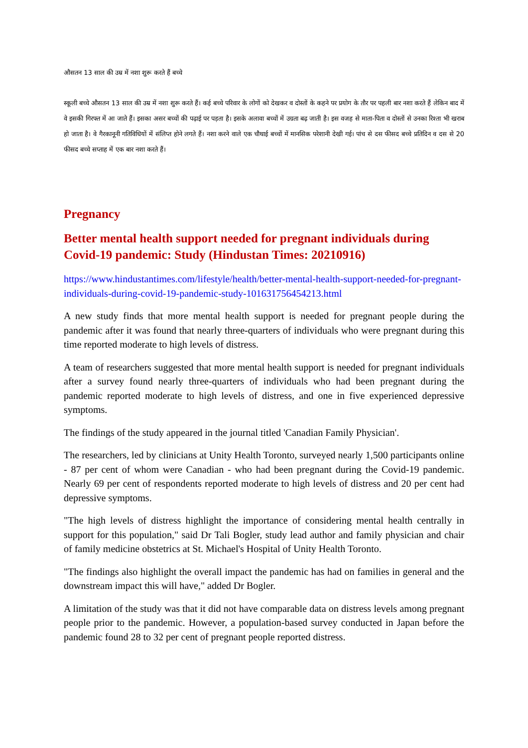औसतन 13 साल की उम्र में नशा शुरू करते हैं बच्चे
स्कूली बच्चे औसतन 13 साल की उम्र में नशा शुरू करते हैं। कई बच्चे परिवार के लोगों को देखकर व दोस्तों के कहने पर प्रयोग के तौर पर पहली बार नशा करते हैं लेकिन बाद में वे इसकी गिरफ्त में आ जाते हैं। इसका असर बच्चों की पढ़ाई पर पड़ता है। इसके अलावा बच्चों में उग्रता बढ़ जाती है। इस वजह से माता-पिता व दोस्तों से उनका रिश्ता भी खराब हो जाता है। वे गैरकानूनी गतिविधियों में संलिप्त होने लगते हैं। नशा करने वाले एक चौथाई बच्चों में मानसिक परेशानी देखी गई। पांच से दस फीसद बच्चे प्रतिदिन व दस से 20 फीसद बच्चे सप्ताह में एक बार नशा करते हैं।
Pregnancy
Better mental health support needed for pregnant individuals during Covid-19 pandemic: Study (Hindustan Times: 20210916)
https://www.hindustantimes.com/lifestyle/health/better-mental-health-support-needed-for-pregnant-individuals-during-covid-19-pandemic-study-101631756454213.html
A new study finds that more mental health support is needed for pregnant people during the pandemic after it was found that nearly three-quarters of individuals who were pregnant during this time reported moderate to high levels of distress.
A team of researchers suggested that more mental health support is needed for pregnant individuals after a survey found nearly three-quarters of individuals who had been pregnant during the pandemic reported moderate to high levels of distress, and one in five experienced depressive symptoms.
The findings of the study appeared in the journal titled 'Canadian Family Physician'.
The researchers, led by clinicians at Unity Health Toronto, surveyed nearly 1,500 participants online - 87 per cent of whom were Canadian - who had been pregnant during the Covid-19 pandemic. Nearly 69 per cent of respondents reported moderate to high levels of distress and 20 per cent had depressive symptoms.
"The high levels of distress highlight the importance of considering mental health centrally in support for this population," said Dr Tali Bogler, study lead author and family physician and chair of family medicine obstetrics at St. Michael's Hospital of Unity Health Toronto.
"The findings also highlight the overall impact the pandemic has had on families in general and the downstream impact this will have," added Dr Bogler.
A limitation of the study was that it did not have comparable data on distress levels among pregnant people prior to the pandemic. However, a population-based survey conducted in Japan before the pandemic found 28 to 32 per cent of pregnant people reported distress.